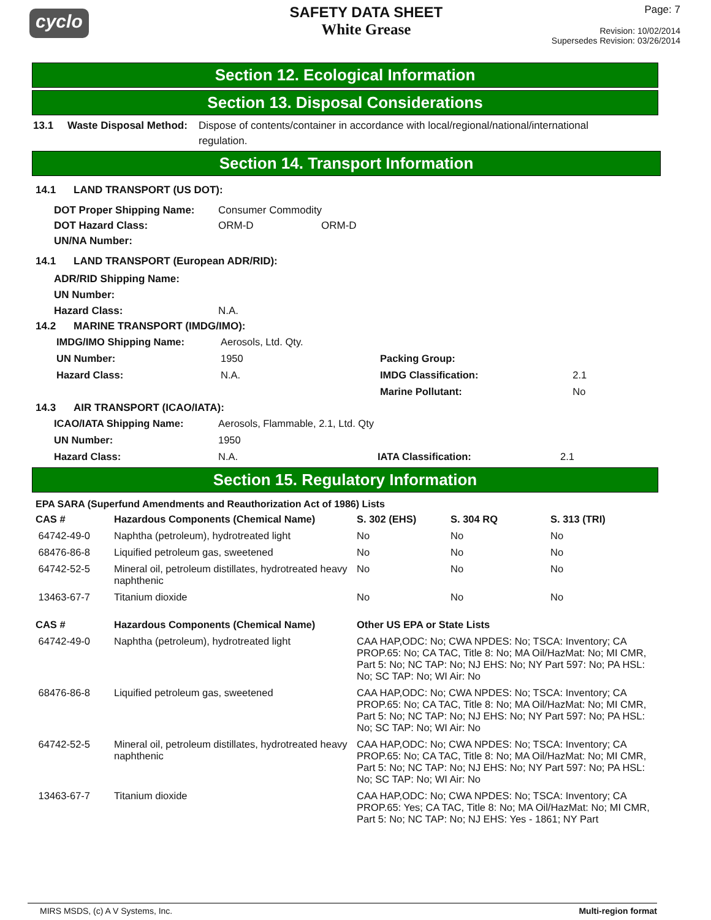cyclo
SAFETY DATA SHEET
White Grease
Page: 7
Revision: 10/02/2014
Supersedes Revision: 03/26/2014
Section 12. Ecological Information
Section 13. Disposal Considerations
13.1 Waste Disposal Method:
Dispose of contents/container in accordance with local/regional/national/international regulation.
Section 14. Transport Information
14.1 LAND TRANSPORT (US DOT):
DOT Proper Shipping Name: Consumer Commodity
DOT Hazard Class: ORM-D ORM-D
UN/NA Number:
14.1 LAND TRANSPORT (European ADR/RID):
ADR/RID Shipping Name:
UN Number:
Hazard Class: N.A.
14.2 MARINE TRANSPORT (IMDG/IMO):
| IMDG/IMO Shipping Name: | Aerosols, Ltd. Qty. | | |
| UN Number: | 1950 | Packing Group: | |
| Hazard Class: | N.A. | IMDG Classification: | 2.1 |
| | | Marine Pollutant: | No |
14.3 AIR TRANSPORT (ICAO/IATA):
| ICAO/IATA Shipping Name: | Aerosols, Flammable, 2.1, Ltd. Qty | | |
| UN Number: | 1950 | | |
| Hazard Class: | N.A. | IATA Classification: | 2.1 |
Section 15. Regulatory Information
EPA SARA (Superfund Amendments and Reauthorization Act of 1986) Lists
| CAS # | Hazardous Components (Chemical Name) | S. 302 (EHS) | S. 304 RQ | S. 313 (TRI) |
| --- | --- | --- | --- | --- |
| 64742-49-0 | Naphtha (petroleum), hydrotreated light | No | No | No |
| 68476-86-8 | Liquified petroleum gas, sweetened | No | No | No |
| 64742-52-5 | Mineral oil, petroleum distillates, hydrotreated heavy naphthenic | No | No | No |
| 13463-67-7 | Titanium dioxide | No | No | No |
| CAS # | Hazardous Components (Chemical Name) | Other US EPA or State Lists |
| --- | --- | --- |
| 64742-49-0 | Naphtha (petroleum), hydrotreated light | CAA HAP,ODC: No; CWA NPDES: No; TSCA: Inventory; CA PROP.65: No; CA TAC, Title 8: No; MA Oil/HazMat: No; MI CMR, Part 5: No; NC TAP: No; NJ EHS: No; NY Part 597: No; PA HSL: No; SC TAP: No; WI Air: No |
| 68476-86-8 | Liquified petroleum gas, sweetened | CAA HAP,ODC: No; CWA NPDES: No; TSCA: Inventory; CA PROP.65: No; CA TAC, Title 8: No; MA Oil/HazMat: No; MI CMR, Part 5: No; NC TAP: No; NJ EHS: No; NY Part 597: No; PA HSL: No; SC TAP: No; WI Air: No |
| 64742-52-5 | Mineral oil, petroleum distillates, hydrotreated heavy naphthenic | CAA HAP,ODC: No; CWA NPDES: No; TSCA: Inventory; CA PROP.65: No; CA TAC, Title 8: No; MA Oil/HazMat: No; MI CMR, Part 5: No; NC TAP: No; NJ EHS: No; NY Part 597: No; PA HSL: No; SC TAP: No; WI Air: No |
| 13463-67-7 | Titanium dioxide | CAA HAP,ODC: No; CWA NPDES: No; TSCA: Inventory; CA PROP.65: Yes; CA TAC, Title 8: No; MA Oil/HazMat: No; MI CMR, Part 5: No; NC TAP: No; NJ EHS: Yes - 1861; NY Part |
MIRS MSDS, (c) A V Systems, Inc. Multi-region format